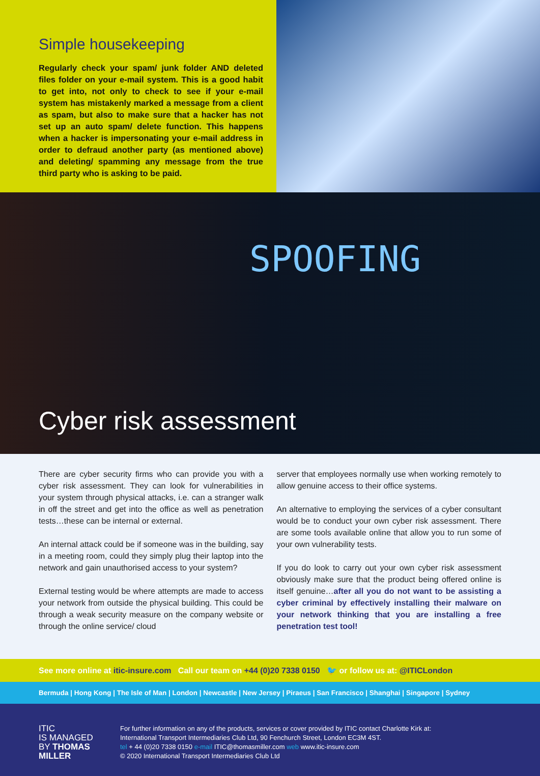Simple housekeeping
Regularly check your spam/ junk folder AND deleted files folder on your e-mail system. This is a good habit to get into, not only to check to see if your e-mail system has mistakenly marked a message from a client as spam, but also to make sure that a hacker has not set up an auto spam/ delete function. This happens when a hacker is impersonating your e-mail address in order to defraud another party (as mentioned above) and deleting/ spamming any message from the true third party who is asking to be paid.
SPOOFING
Cyber risk assessment
There are cyber security firms who can provide you with a cyber risk assessment. They can look for vulnerabilities in your system through physical attacks, i.e. can a stranger walk in off the street and get into the office as well as penetration tests…these can be internal or external.
An internal attack could be if someone was in the building, say in a meeting room, could they simply plug their laptop into the network and gain unauthorised access to your system?
External testing would be where attempts are made to access your network from outside the physical building. This could be through a weak security measure on the company website or through the online service/ cloud
server that employees normally use when working remotely to allow genuine access to their office systems.
An alternative to employing the services of a cyber consultant would be to conduct your own cyber risk assessment. There are some tools available online that allow you to run some of your own vulnerability tests.
If you do look to carry out your own cyber risk assessment obviously make sure that the product being offered online is itself genuine…after all you do not want to be assisting a cyber criminal by effectively installing their malware on your network thinking that you are installing a free penetration test tool!
See more online at itic-insure.com Call our team on +44 (0)20 7338 0150 🐦 or follow us at: @ITICLondon
Bermuda | Hong Kong | The Isle of Man | London | Newcastle | New Jersey | Piraeus | San Francisco | Shanghai | Singapore | Sydney
ITIC
IS MANAGED
BY THOMAS
MILLER
For further information on any of the products, services or cover provided by ITIC contact Charlotte Kirk at:
International Transport Intermediaries Club Ltd, 90 Fenchurch Street, London EC3M 4ST.
tel + 44 (0)20 7338 0150 e-mail ITIC@thomasmiller.com web www.itic-insure.com
© 2020 International Transport Intermediaries Club Ltd